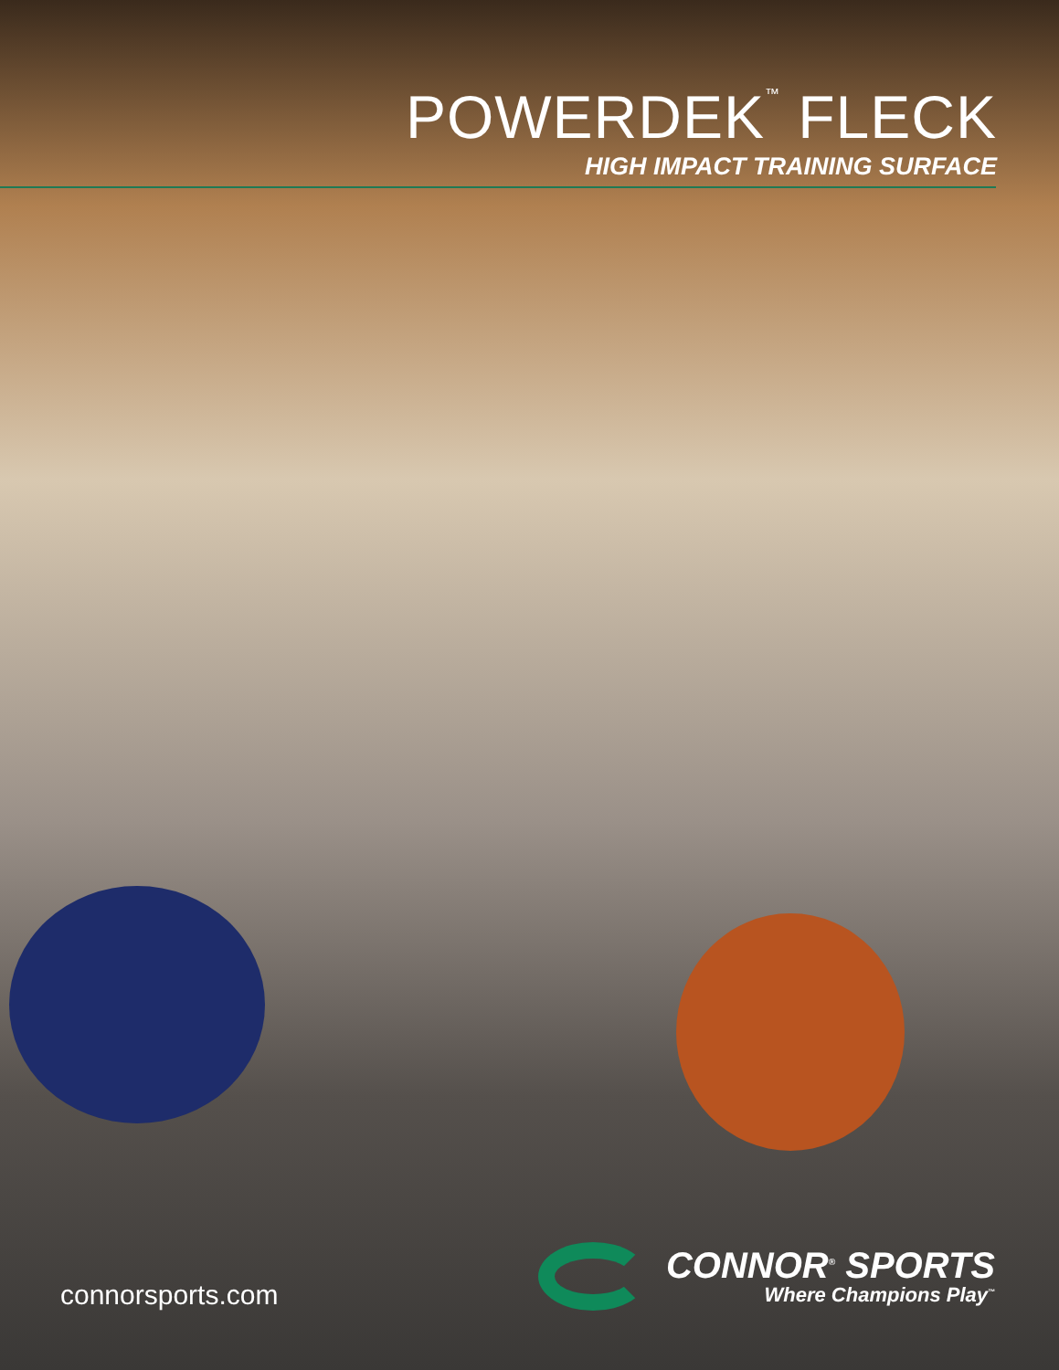POWERDEK<sup>™</sup> FLECK
HIGH IMPACT TRAINING SURFACE
connorsports.com
CONNOR<sup>®</sup> SPORTS
Where Champions Play<sup>™</sup>